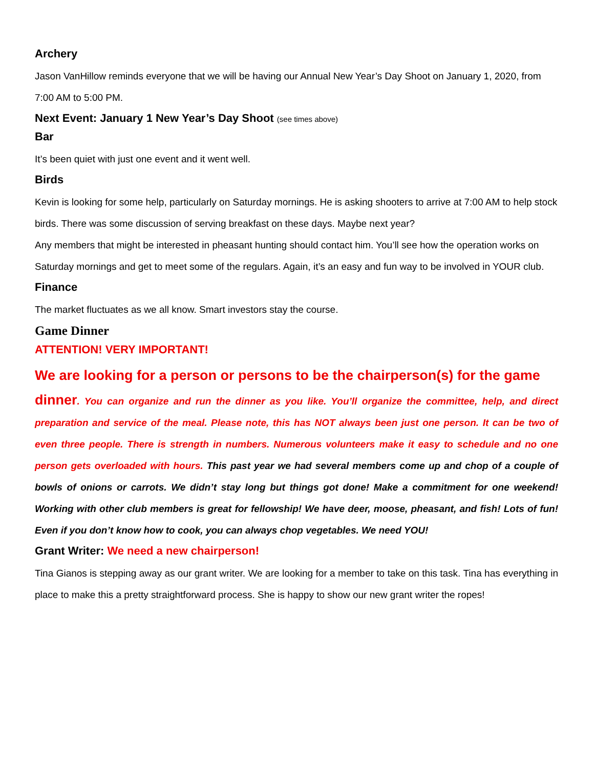Archery
Jason VanHillow reminds everyone that we will be having our Annual New Year’s Day Shoot on January 1, 2020, from 7:00 AM to 5:00 PM.
Next Event: January 1 New Year’s Day Shoot (see times above)
Bar
It’s been quiet with just one event and it went well.
Birds
Kevin is looking for some help, particularly on Saturday mornings. He is asking shooters to arrive at 7:00 AM to help stock birds. There was some discussion of serving breakfast on these days. Maybe next year?
Any members that might be interested in pheasant hunting should contact him. You’ll see how the operation works on Saturday mornings and get to meet some of the regulars. Again, it’s an easy and fun way to be involved in YOUR club.
Finance
The market fluctuates as we all know. Smart investors stay the course.
Game Dinner
ATTENTION! VERY IMPORTANT!
We are looking for a person or persons to be the chairperson(s) for the game
dinner. You can organize and run the dinner as you like. You’ll organize the committee, help, and direct preparation and service of the meal. Please note, this has NOT always been just one person. It can be two of even three people. There is strength in numbers. Numerous volunteers make it easy to schedule and no one person gets overloaded with hours. This past year we had several members come up and chop of a couple of bowls of onions or carrots. We didn’t stay long but things got done! Make a commitment for one weekend! Working with other club members is great for fellowship! We have deer, moose, pheasant, and fish! Lots of fun! Even if you don’t know how to cook, you can always chop vegetables. We need YOU!
Grant Writer: We need a new chairperson!
Tina Gianos is stepping away as our grant writer. We are looking for a member to take on this task. Tina has everything in place to make this a pretty straightforward process. She is happy to show our new grant writer the ropes!